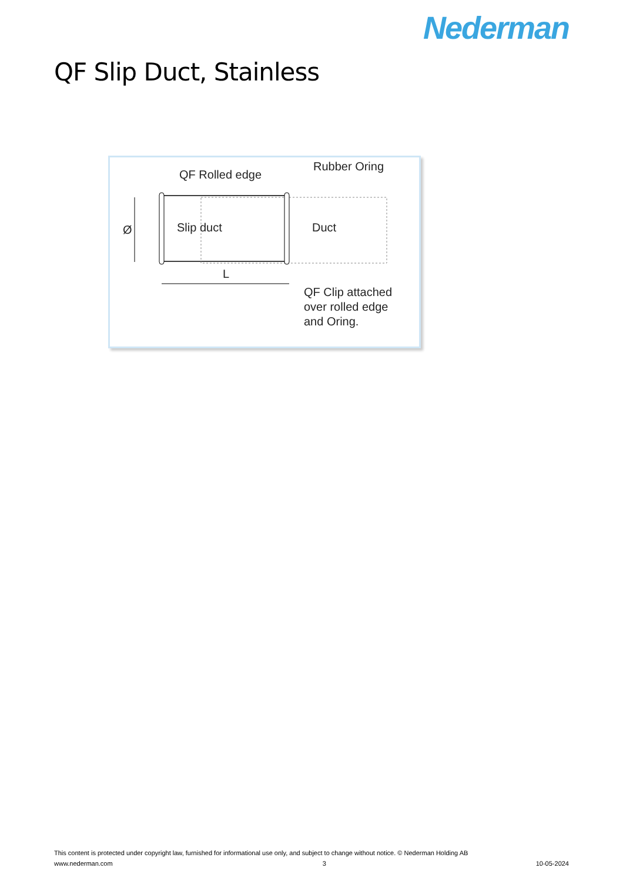Nederman
QF Slip Duct, Stainless
QF Rolled edge
Rubber Oring
Ø
Slip duct
Duct
L
QF Clip attached
over rolled edge
and Oring.
This content is protected under copyright law, furnished for informational use only, and subject to change without notice. © Nederman Holding AB
www.nederman.com 3 10-05-2024